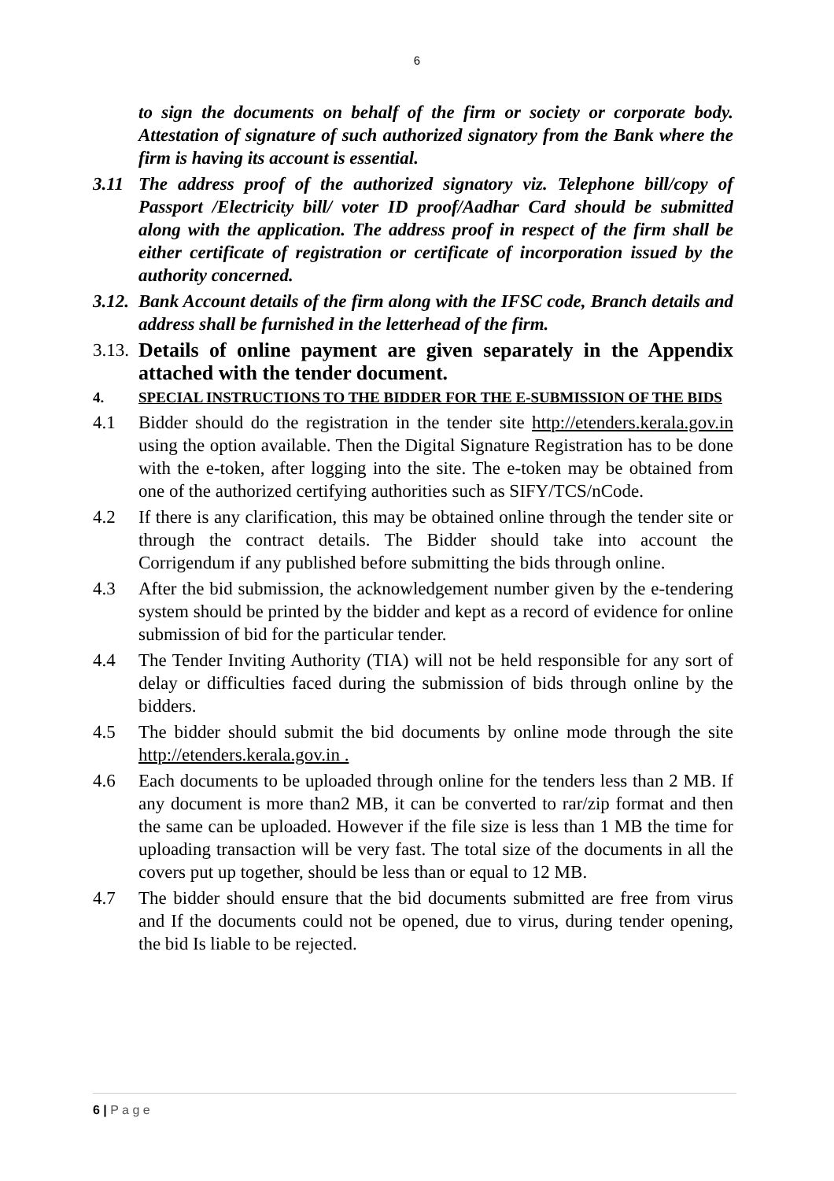6
to sign the documents on behalf of the firm or society or corporate body. Attestation of signature of such authorized signatory from the Bank where the firm is having its account is essential.
3.11 The address proof of the authorized signatory viz. Telephone bill/copy of Passport /Electricity bill/ voter ID proof/Aadhar Card should be submitted along with the application. The address proof in respect of the firm shall be either certificate of registration or certificate of incorporation issued by the authority concerned.
3.12. Bank Account details of the firm along with the IFSC code, Branch details and address shall be furnished in the letterhead of the firm.
3.13. Details of online payment are given separately in the Appendix attached with the tender document.
4. SPECIAL INSTRUCTIONS TO THE BIDDER FOR THE E-SUBMISSION OF THE BIDS
4.1 Bidder should do the registration in the tender site http://etenders.kerala.gov.in using the option available. Then the Digital Signature Registration has to be done with the e-token, after logging into the site. The e-token may be obtained from one of the authorized certifying authorities such as SIFY/TCS/nCode.
4.2 If there is any clarification, this may be obtained online through the tender site or through the contract details. The Bidder should take into account the Corrigendum if any published before submitting the bids through online.
4.3 After the bid submission, the acknowledgement number given by the e-tendering system should be printed by the bidder and kept as a record of evidence for online submission of bid for the particular tender.
4.4 The Tender Inviting Authority (TIA) will not be held responsible for any sort of delay or difficulties faced during the submission of bids through online by the bidders.
4.5 The bidder should submit the bid documents by online mode through the site http://etenders.kerala.gov.in .
4.6 Each documents to be uploaded through online for the tenders less than 2 MB. If any document is more than2 MB, it can be converted to rar/zip format and then the same can be uploaded. However if the file size is less than 1 MB the time for uploading transaction will be very fast. The total size of the documents in all the covers put up together, should be less than or equal to 12 MB.
4.7 The bidder should ensure that the bid documents submitted are free from virus and If the documents could not be opened, due to virus, during tender opening, the bid Is liable to be rejected.
6 | P a g e